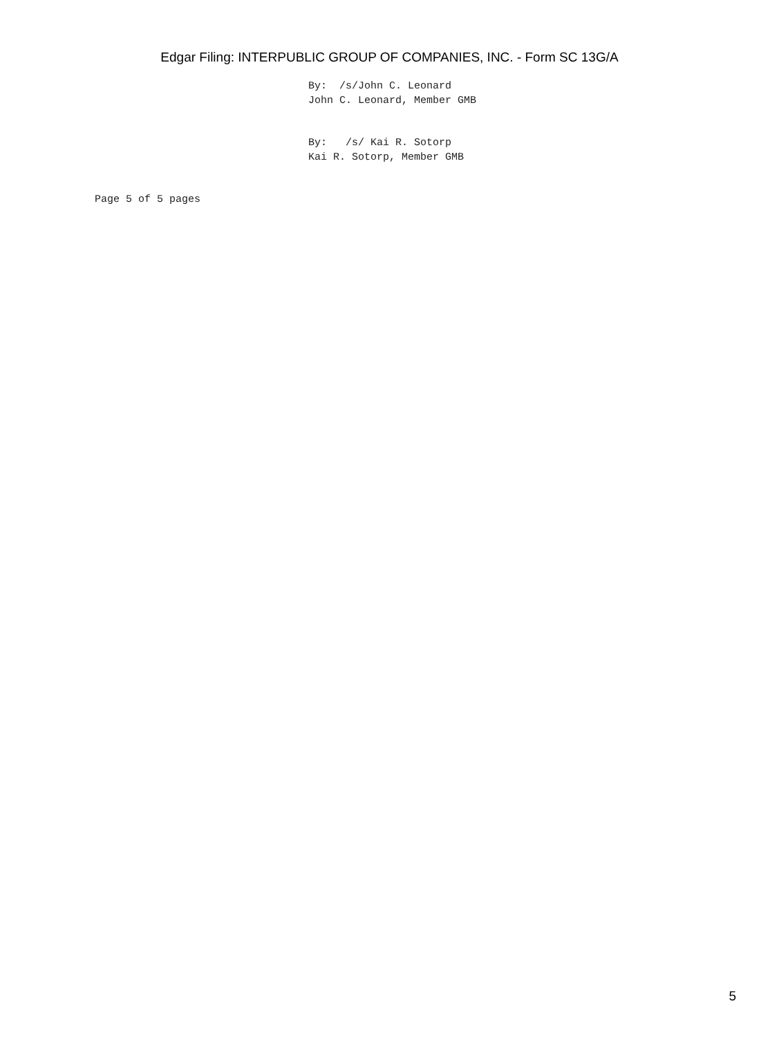Edgar Filing: INTERPUBLIC GROUP OF COMPANIES, INC. - Form SC 13G/A
By:  /s/John C. Leonard
John C. Leonard, Member GMB
By:   /s/ Kai R. Sotorp
Kai R. Sotorp, Member GMB
Page 5 of 5 pages
5